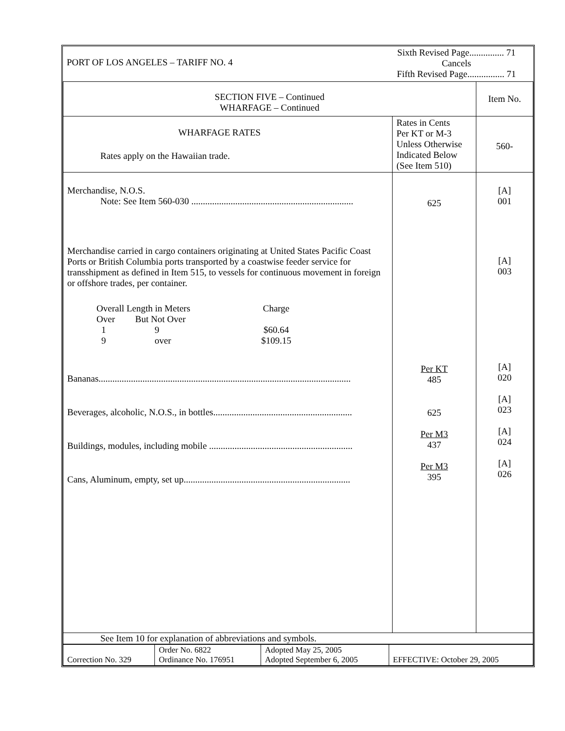| PORT OF LOS ANGELES – TARIFF NO. 4 | Sixth Revised Page............... 71 Cancels Fifth Revised Page................ 71 |
| SECTION FIVE – Continued WHARFAGE – Continued | | Item No. |
| WHARFAGE RATES Rates apply on the Hawaiian trade. | Rates in Cents Per KT or M-3 Unless Otherwise Indicated Below (See Item 510) | 560- |
| Merchandise, N.O.S. Note: See Item 560-030 ...................................................................... Merchandise carried in cargo containers originating at United States Pacific Coast Ports or British Columbia ports transported by a coastwise feeder service for transshipment as defined in Item 515, to vessels for continuous movement in foreign or offshore trades, per container. / Overall Length in Meters / / Charge / / Over / But Not Over / / / 1 / 9 / $60.64 / / 9 / over / $109.15 / Bananas............................................................................................................. Beverages, alcoholic, N.O.S., in bottles............................................................ Buildings, modules, including mobile .............................................................. Cans, Aluminum, empty, set up........................................................................ | 625 Per KT 485 625 Per M3 437 Per M3 395 | [A] 001 [A] 003 [A] 020 [A] 023 [A] 024 [A] 026 |
| See Item 10 for explanation of abbreviations and symbols. | | |
| Correction No. 329 | Order No. 6822 Ordinance No. 176951 | Adopted May 25, 2005 Adopted September 6, 2005 | EFFECTIVE: October 29, 2005 |